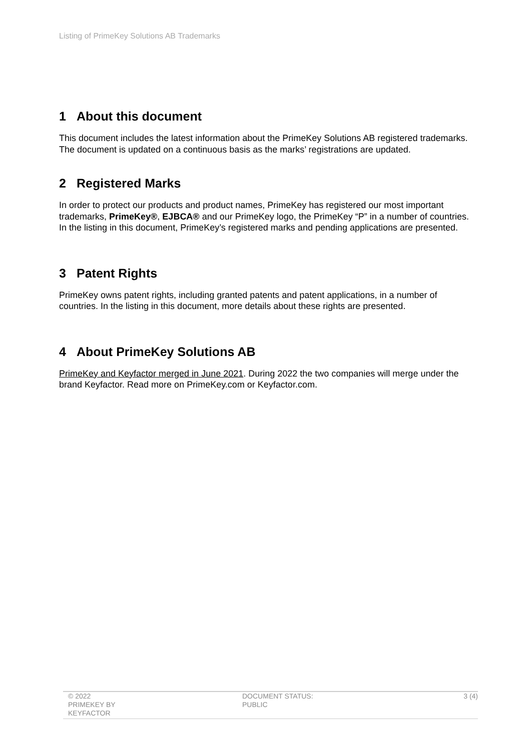Listing of PrimeKey Solutions AB Trademarks
1 About this document
This document includes the latest information about the PrimeKey Solutions AB registered trademarks. The document is updated on a continuous basis as the marks’ registrations are updated.
2 Registered Marks
In order to protect our products and product names, PrimeKey has registered our most important trademarks, PrimeKey®, EJBCA® and our PrimeKey logo, the PrimeKey “P” in a number of countries. In the listing in this document, PrimeKey’s registered marks and pending applications are presented.
3 Patent Rights
PrimeKey owns patent rights, including granted patents and patent applications, in a number of countries. In the listing in this document, more details about these rights are presented.
4 About PrimeKey Solutions AB
PrimeKey and Keyfactor merged in June 2021. During 2022 the two companies will merge under the brand Keyfactor. Read more on PrimeKey.com or Keyfactor.com.
© 2022
PRIMEKEY BY
KEYFACTOR
DOCUMENT STATUS:
PUBLIC
3 (4)